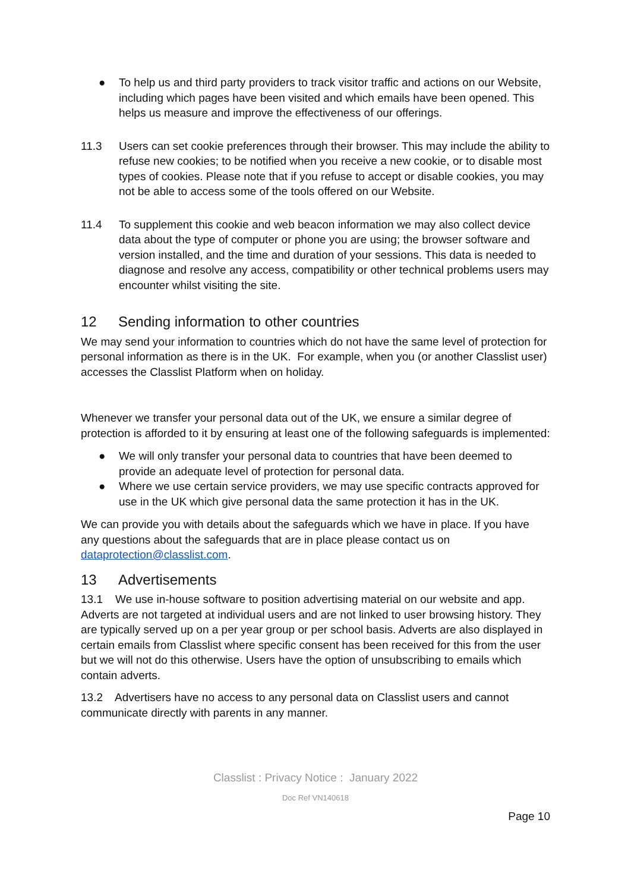● To help us and third party providers to track visitor traffic and actions on our Website, including which pages have been visited and which emails have been opened. This helps us measure and improve the effectiveness of our offerings.
11.3 Users can set cookie preferences through their browser. This may include the ability to refuse new cookies; to be notified when you receive a new cookie, or to disable most types of cookies. Please note that if you refuse to accept or disable cookies, you may not be able to access some of the tools offered on our Website.
11.4 To supplement this cookie and web beacon information we may also collect device data about the type of computer or phone you are using; the browser software and version installed, and the time and duration of your sessions. This data is needed to diagnose and resolve any access, compatibility or other technical problems users may encounter whilst visiting the site.
12 Sending information to other countries
We may send your information to countries which do not have the same level of protection for personal information as there is in the UK. For example, when you (or another Classlist user) accesses the Classlist Platform when on holiday.
Whenever we transfer your personal data out of the UK, we ensure a similar degree of protection is afforded to it by ensuring at least one of the following safeguards is implemented:
● We will only transfer your personal data to countries that have been deemed to provide an adequate level of protection for personal data.
● Where we use certain service providers, we may use specific contracts approved for use in the UK which give personal data the same protection it has in the UK.
We can provide you with details about the safeguards which we have in place. If you have any questions about the safeguards that are in place please contact us on dataprotection@classlist.com.
13 Advertisements
13.1 We use in-house software to position advertising material on our website and app. Adverts are not targeted at individual users and are not linked to user browsing history. They are typically served up on a per year group or per school basis. Adverts are also displayed in certain emails from Classlist where specific consent has been received for this from the user but we will not do this otherwise. Users have the option of unsubscribing to emails which contain adverts.
13.2 Advertisers have no access to any personal data on Classlist users and cannot communicate directly with parents in any manner.
Classlist : Privacy Notice : January 2022
Doc Ref VN140618
Page 10